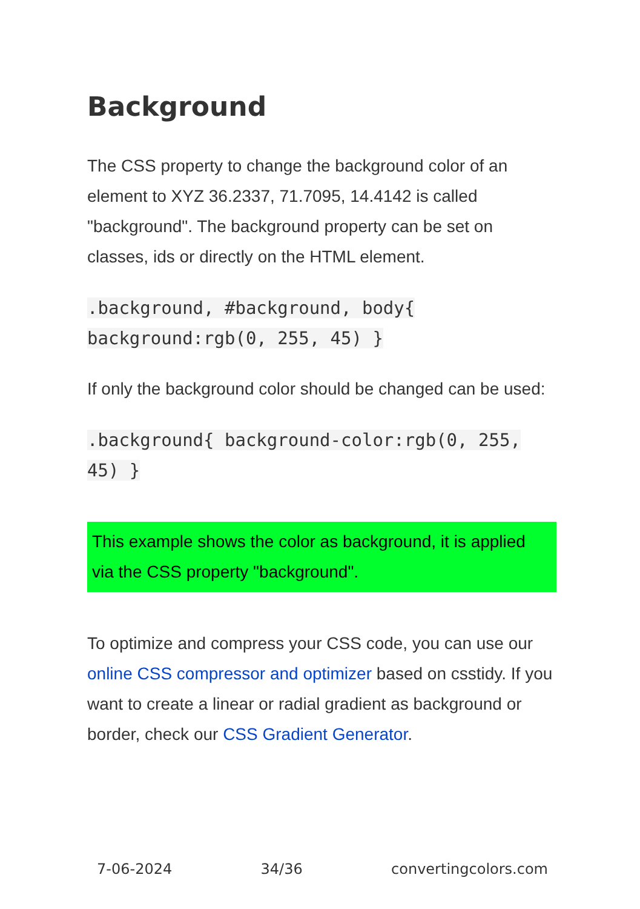Background
The CSS property to change the background color of an element to XYZ 36.2337, 71.7095, 14.4142 is called "background". The background property can be set on classes, ids or directly on the HTML element.
.background, #background, body{ background:rgb(0, 255, 45) }
If only the background color should be changed can be used:
.background{ background-color:rgb(0, 255, 45) }
This example shows the color as background, it is applied via the CSS property "background".
To optimize and compress your CSS code, you can use our online CSS compressor and optimizer based on csstidy. If you want to create a linear or radial gradient as background or border, check our CSS Gradient Generator.
7-06-2024 34/36 convertingcolors.com